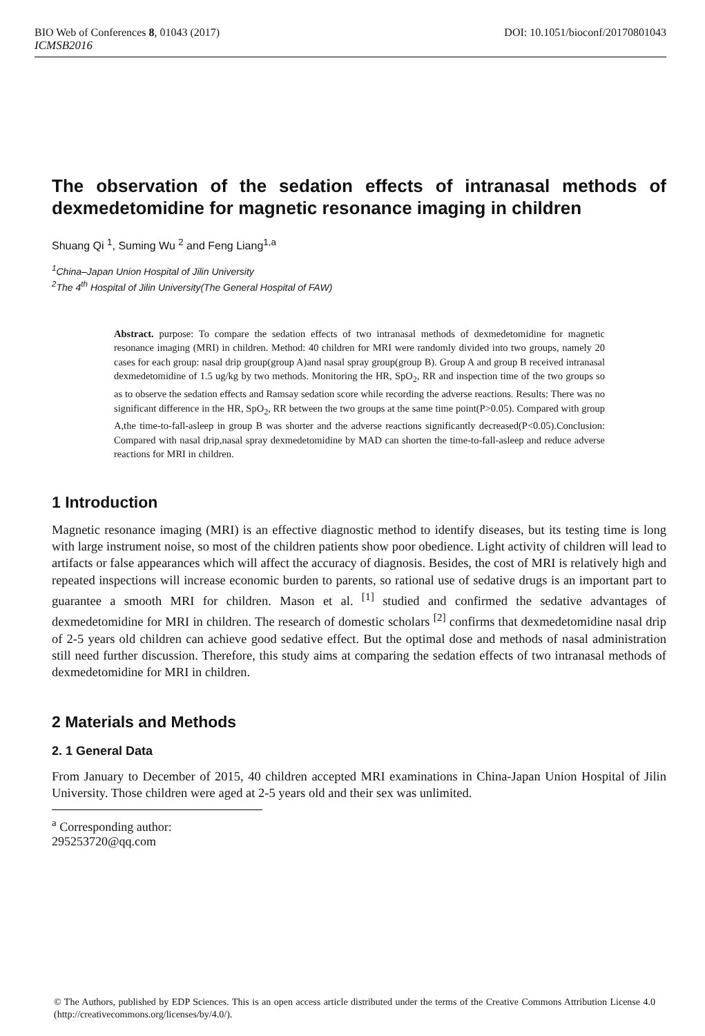BIO Web of Conferences 8, 01043 (2017) DOI: 10.1051/bioconf/20170801043
ICMSB2016
The observation of the sedation effects of intranasal methods of dexmedetomidine for magnetic resonance imaging in children
Shuang Qi <sup>1</sup>, Suming Wu <sup>2</sup> and Feng Liang<sup>1,a</sup>
<sup>1</sup> China–Japan Union Hospital of Jilin University
<sup>2</sup> The 4<sup>th</sup> Hospital of Jilin University(The General Hospital of FAW)
Abstract. purpose: To compare the sedation effects of two intranasal methods of dexmedetomidine for magnetic resonance imaging (MRI) in children. Method: 40 children for MRI were randomly divided into two groups, namely 20 cases for each group: nasal drip group(group A)and nasal spray group(group B). Group A and group B received intranasal dexmedetomidine of 1.5 ug/kg by two methods. Monitoring the HR, SpO<sub>2</sub>, RR and inspection time of the two groups so as to observe the sedation effects and Ramsay sedation score while recording the adverse reactions. Results: There was no significant difference in the HR, SpO<sub>2</sub>, RR between the two groups at the same time point(P>0.05). Compared with group A,the time-to-fall-asleep in group B was shorter and the adverse reactions significantly decreased(P<0.05).Conclusion: Compared with nasal drip,nasal spray dexmedetomidine by MAD can shorten the time-to-fall-asleep and reduce adverse reactions for MRI in children.
1 Introduction
Magnetic resonance imaging (MRI) is an effective diagnostic method to identify diseases, but its testing time is long with large instrument noise, so most of the children patients show poor obedience. Light activity of children will lead to artifacts or false appearances which will affect the accuracy of diagnosis. Besides, the cost of MRI is relatively high and repeated inspections will increase economic burden to parents, so rational use of sedative drugs is an important part to guarantee a smooth MRI for children. Mason et al. <sup>[1]</sup> studied and confirmed the sedative advantages of dexmedetomidine for MRI in children. The research of domestic scholars <sup>[2]</sup> confirms that dexmedetomidine nasal drip of 2-5 years old children can achieve good sedative effect. But the optimal dose and methods of nasal administration still need further discussion. Therefore, this study aims at comparing the sedation effects of two intranasal methods of dexmedetomidine for MRI in children.
2 Materials and Methods
2. 1 General Data
From January to December of 2015, 40 children accepted MRI examinations in China-Japan Union Hospital of Jilin University. Those children were aged at 2-5 years old and their sex was unlimited.
<sup>a</sup> Corresponding author: 295253720@qq.com
© The Authors, published by EDP Sciences. This is an open access article distributed under the terms of the Creative Commons Attribution License 4.0 (http://creativecommons.org/licenses/by/4.0/).